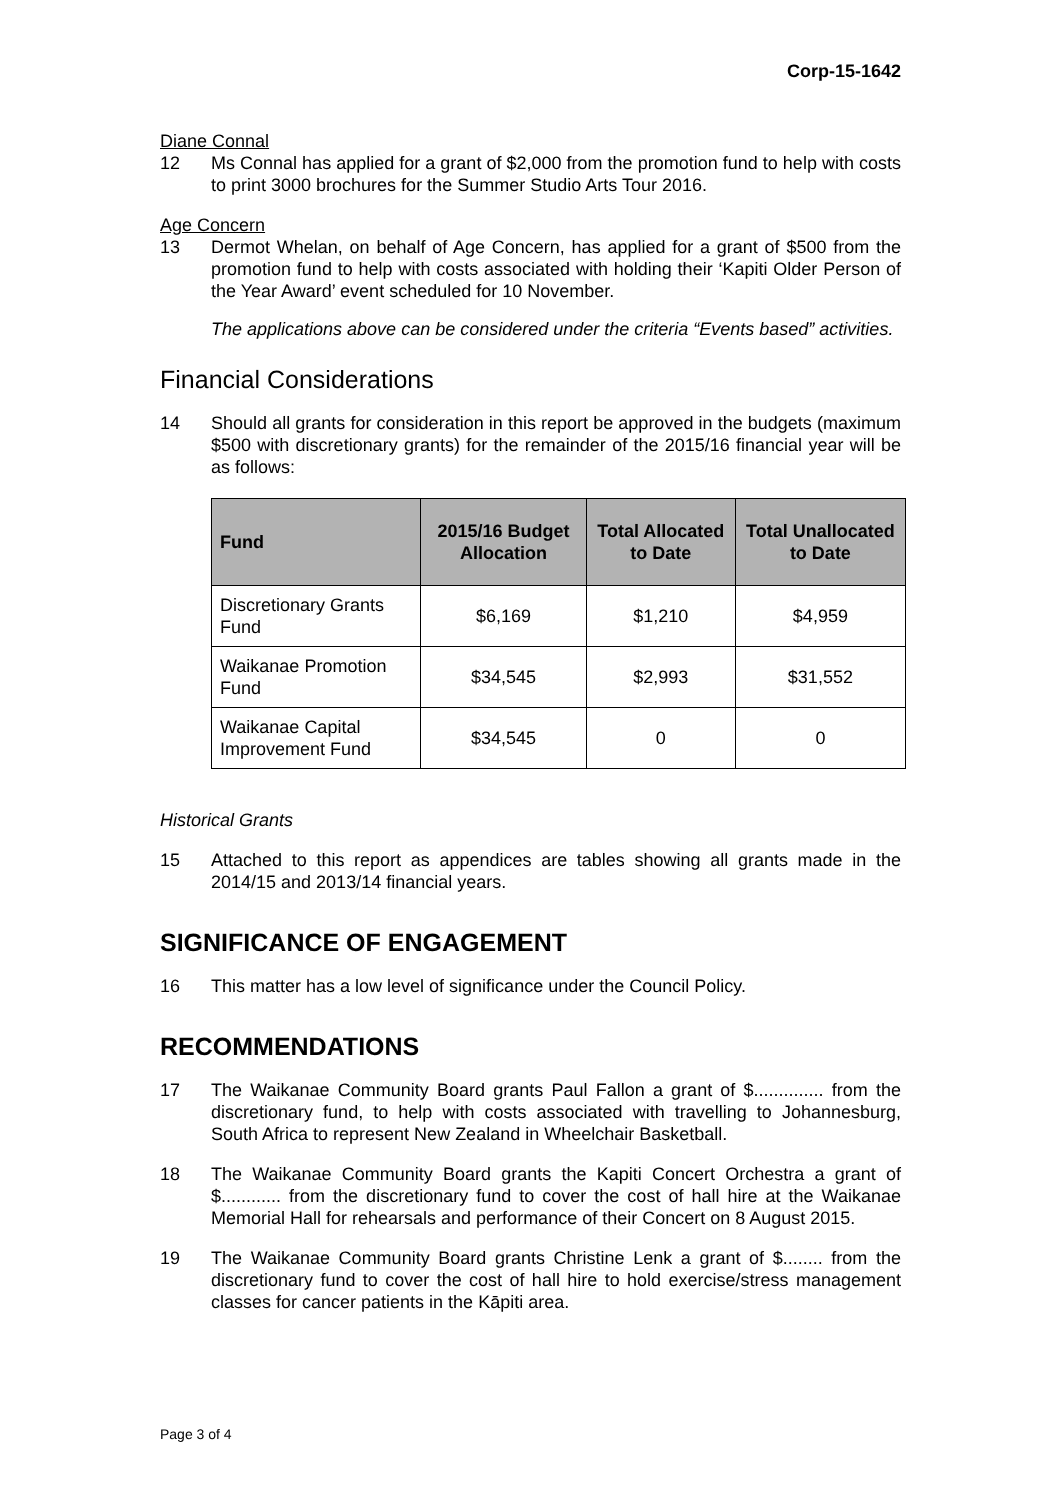Corp-15-1642
Diane Connal
12 Ms Connal has applied for a grant of $2,000 from the promotion fund to help with costs to print 3000 brochures for the Summer Studio Arts Tour 2016.
Age Concern
13 Dermot Whelan, on behalf of Age Concern, has applied for a grant of $500 from the promotion fund to help with costs associated with holding their ‘Kapiti Older Person of the Year Award’ event scheduled for 10 November.
The applications above can be considered under the criteria “Events based” activities.
Financial Considerations
14 Should all grants for consideration in this report be approved in the budgets (maximum $500 with discretionary grants) for the remainder of the 2015/16 financial year will be as follows:
| Fund | 2015/16 Budget Allocation | Total Allocated to Date | Total Unallocated to Date |
| --- | --- | --- | --- |
| Discretionary Grants Fund | $6,169 | $1,210 | $4,959 |
| Waikanae Promotion Fund | $34,545 | $2,993 | $31,552 |
| Waikanae Capital Improvement Fund | $34,545 | 0 | 0 |
Historical Grants
15 Attached to this report as appendices are tables showing all grants made in the 2014/15 and 2013/14 financial years.
SIGNIFICANCE OF ENGAGEMENT
16 This matter has a low level of significance under the Council Policy.
RECOMMENDATIONS
17 The Waikanae Community Board grants Paul Fallon a grant of $.............. from the discretionary fund, to help with costs associated with travelling to Johannesburg, South Africa to represent New Zealand in Wheelchair Basketball.
18 The Waikanae Community Board grants the Kapiti Concert Orchestra a grant of $............ from the discretionary fund to cover the cost of hall hire at the Waikanae Memorial Hall for rehearsals and performance of their Concert on 8 August 2015.
19 The Waikanae Community Board grants Christine Lenk a grant of $........ from the discretionary fund to cover the cost of hall hire to hold exercise/stress management classes for cancer patients in the Kāpiti area.
Page 3 of 4